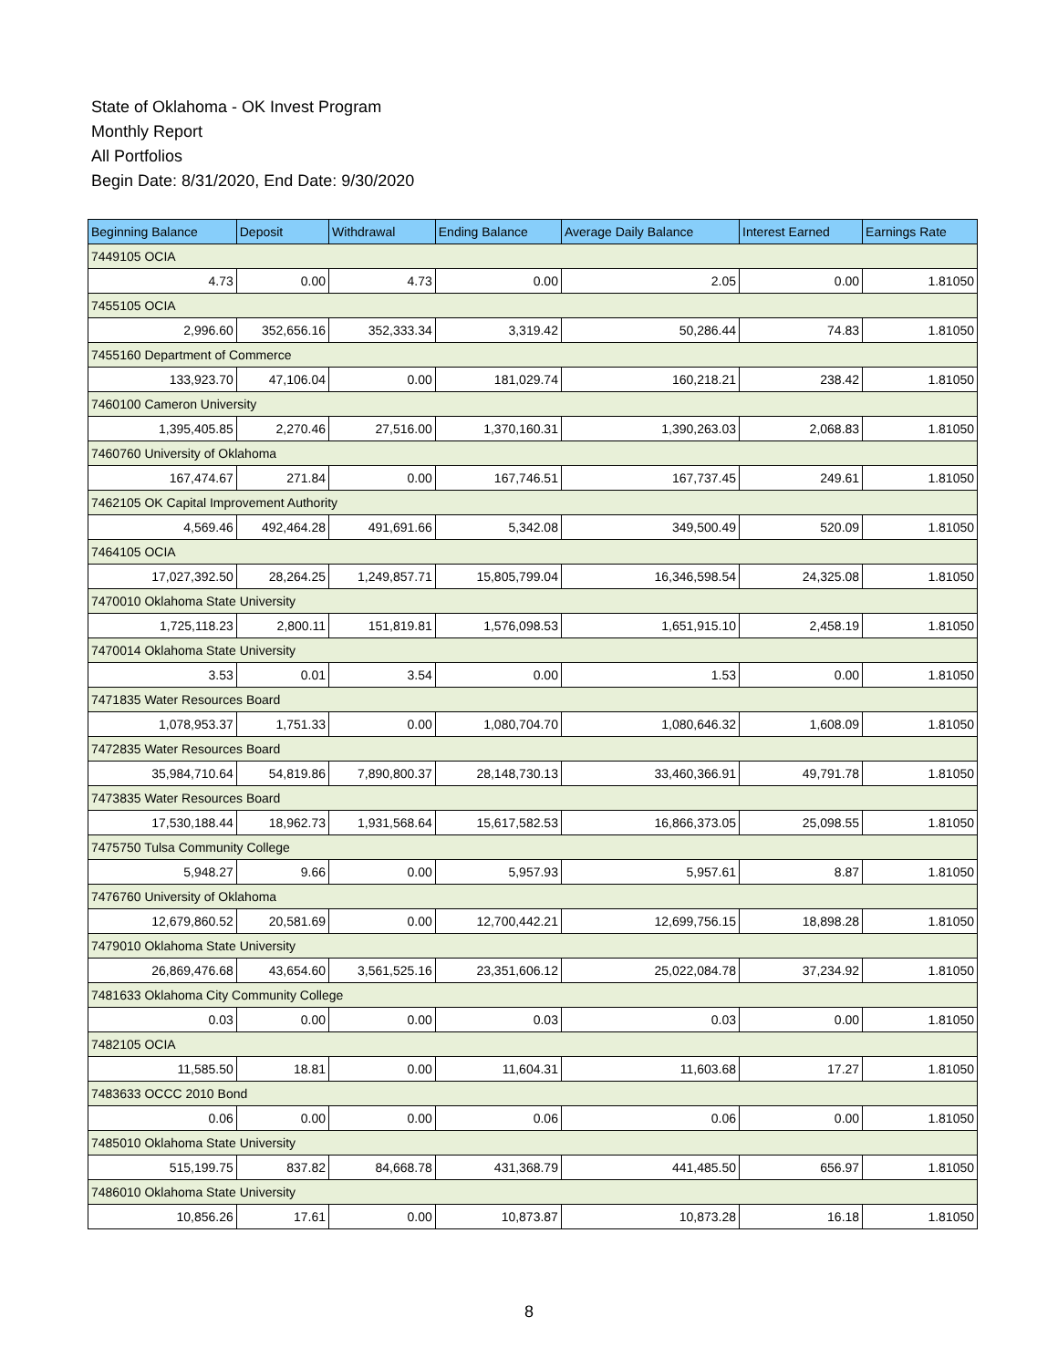State of Oklahoma - OK Invest Program
Monthly Report
All Portfolios
Begin Date: 8/31/2020, End Date: 9/30/2020
| Beginning Balance | Deposit | Withdrawal | Ending Balance | Average Daily Balance | Interest Earned | Earnings Rate |
| --- | --- | --- | --- | --- | --- | --- |
| 7449105 OCIA | | | | | | |
| 4.73 | 0.00 | 4.73 | 0.00 | 2.05 | 0.00 | 1.81050 |
| 7455105 OCIA | | | | | | |
| 2,996.60 | 352,656.16 | 352,333.34 | 3,319.42 | 50,286.44 | 74.83 | 1.81050 |
| 7455160 Department of Commerce | | | | | | |
| 133,923.70 | 47,106.04 | 0.00 | 181,029.74 | 160,218.21 | 238.42 | 1.81050 |
| 7460100 Cameron University | | | | | | |
| 1,395,405.85 | 2,270.46 | 27,516.00 | 1,370,160.31 | 1,390,263.03 | 2,068.83 | 1.81050 |
| 7460760 University of Oklahoma | | | | | | |
| 167,474.67 | 271.84 | 0.00 | 167,746.51 | 167,737.45 | 249.61 | 1.81050 |
| 7462105 OK Capital Improvement Authority | | | | | | |
| 4,569.46 | 492,464.28 | 491,691.66 | 5,342.08 | 349,500.49 | 520.09 | 1.81050 |
| 7464105 OCIA | | | | | | |
| 17,027,392.50 | 28,264.25 | 1,249,857.71 | 15,805,799.04 | 16,346,598.54 | 24,325.08 | 1.81050 |
| 7470010 Oklahoma State University | | | | | | |
| 1,725,118.23 | 2,800.11 | 151,819.81 | 1,576,098.53 | 1,651,915.10 | 2,458.19 | 1.81050 |
| 7470014 Oklahoma State University | | | | | | |
| 3.53 | 0.01 | 3.54 | 0.00 | 1.53 | 0.00 | 1.81050 |
| 7471835 Water Resources Board | | | | | | |
| 1,078,953.37 | 1,751.33 | 0.00 | 1,080,704.70 | 1,080,646.32 | 1,608.09 | 1.81050 |
| 7472835 Water Resources Board | | | | | | |
| 35,984,710.64 | 54,819.86 | 7,890,800.37 | 28,148,730.13 | 33,460,366.91 | 49,791.78 | 1.81050 |
| 7473835 Water Resources Board | | | | | | |
| 17,530,188.44 | 18,962.73 | 1,931,568.64 | 15,617,582.53 | 16,866,373.05 | 25,098.55 | 1.81050 |
| 7475750 Tulsa Community College | | | | | | |
| 5,948.27 | 9.66 | 0.00 | 5,957.93 | 5,957.61 | 8.87 | 1.81050 |
| 7476760 University of Oklahoma | | | | | | |
| 12,679,860.52 | 20,581.69 | 0.00 | 12,700,442.21 | 12,699,756.15 | 18,898.28 | 1.81050 |
| 7479010 Oklahoma State University | | | | | | |
| 26,869,476.68 | 43,654.60 | 3,561,525.16 | 23,351,606.12 | 25,022,084.78 | 37,234.92 | 1.81050 |
| 7481633 Oklahoma City Community College | | | | | | |
| 0.03 | 0.00 | 0.00 | 0.03 | 0.03 | 0.00 | 1.81050 |
| 7482105 OCIA | | | | | | |
| 11,585.50 | 18.81 | 0.00 | 11,604.31 | 11,603.68 | 17.27 | 1.81050 |
| 7483633 OCCC 2010 Bond | | | | | | |
| 0.06 | 0.00 | 0.00 | 0.06 | 0.06 | 0.00 | 1.81050 |
| 7485010 Oklahoma State University | | | | | | |
| 515,199.75 | 837.82 | 84,668.78 | 431,368.79 | 441,485.50 | 656.97 | 1.81050 |
| 7486010 Oklahoma State University | | | | | | |
| 10,856.26 | 17.61 | 0.00 | 10,873.87 | 10,873.28 | 16.18 | 1.81050 |
8